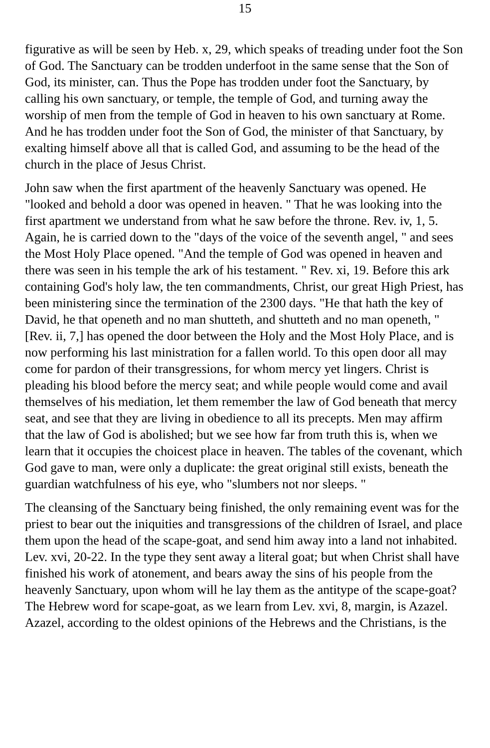15
figurative as will be seen by Heb. x, 29, which speaks of treading under foot the Son of God. The Sanctuary can be trodden underfoot in the same sense that the Son of God, its minister, can. Thus the Pope has trodden under foot the Sanctuary, by calling his own sanctuary, or temple, the temple of God, and turning away the worship of men from the temple of God in heaven to his own sanctuary at Rome. And he has trodden under foot the Son of God, the minister of that Sanctuary, by exalting himself above all that is called God, and assuming to be the head of the church in the place of Jesus Christ.
John saw when the first apartment of the heavenly Sanctuary was opened. He "looked and behold a door was opened in heaven. " That he was looking into the first apartment we understand from what he saw before the throne. Rev. iv, 1, 5. Again, he is carried down to the "days of the voice of the seventh angel, " and sees the Most Holy Place opened. "And the temple of God was opened in heaven and there was seen in his temple the ark of his testament. " Rev. xi, 19. Before this ark containing God's holy law, the ten commandments, Christ, our great High Priest, has been ministering since the termination of the 2300 days. "He that hath the key of David, he that openeth and no man shutteth, and shutteth and no man openeth, " [Rev. ii, 7,] has opened the door between the Holy and the Most Holy Place, and is now performing his last ministration for a fallen world. To this open door all may come for pardon of their transgressions, for whom mercy yet lingers. Christ is pleading his blood before the mercy seat; and while people would come and avail themselves of his mediation, let them remember the law of God beneath that mercy seat, and see that they are living in obedience to all its precepts. Men may affirm that the law of God is abolished; but we see how far from truth this is, when we learn that it occupies the choicest place in heaven. The tables of the covenant, which God gave to man, were only a duplicate: the great original still exists, beneath the guardian watchfulness of his eye, who "slumbers not nor sleeps. "
The cleansing of the Sanctuary being finished, the only remaining event was for the priest to bear out the iniquities and transgressions of the children of Israel, and place them upon the head of the scape-goat, and send him away into a land not inhabited. Lev. xvi, 20-22. In the type they sent away a literal goat; but when Christ shall have finished his work of atonement, and bears away the sins of his people from the heavenly Sanctuary, upon whom will he lay them as the antitype of the scape-goat? The Hebrew word for scape-goat, as we learn from Lev. xvi, 8, margin, is Azazel. Azazel, according to the oldest opinions of the Hebrews and the Christians, is the